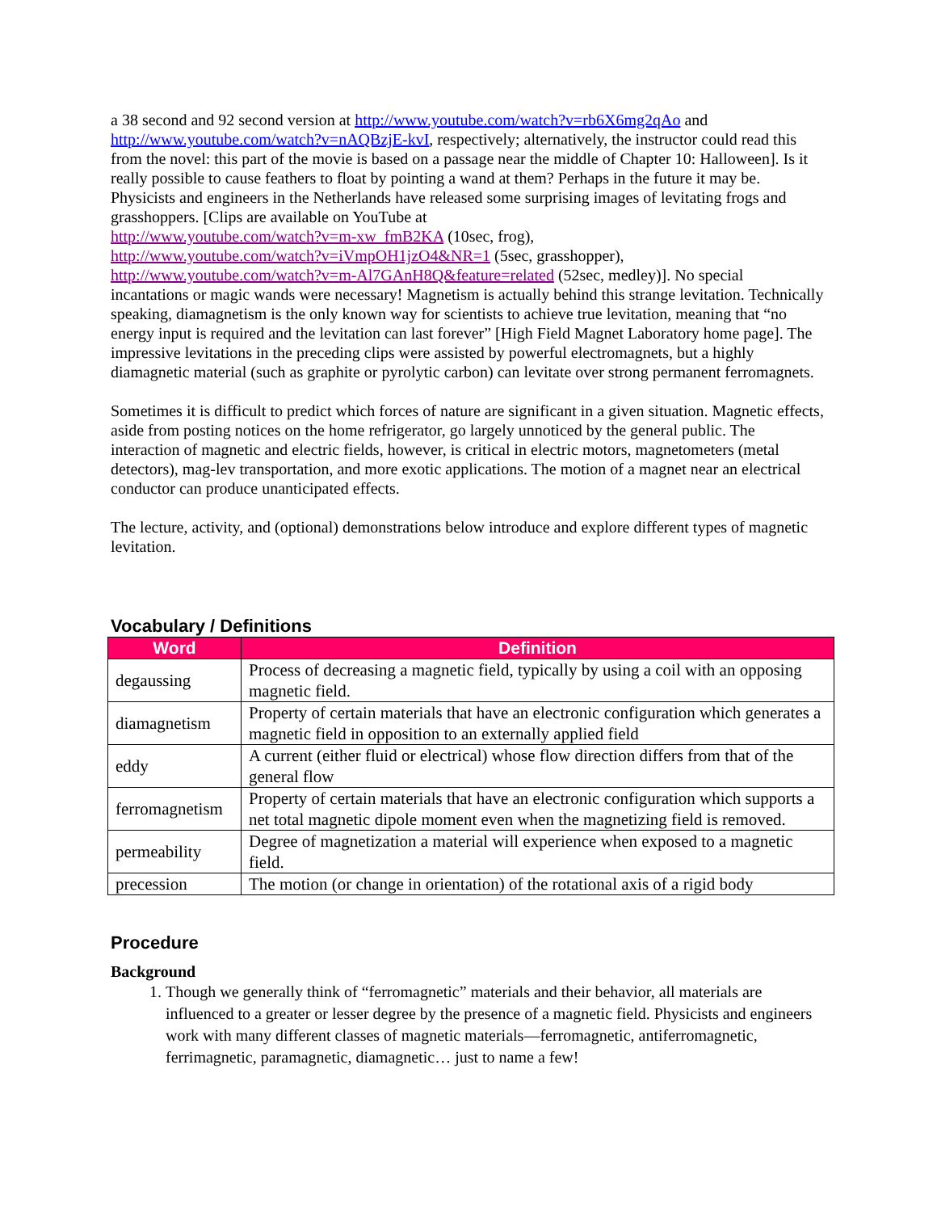a 38 second and 92 second version at http://www.youtube.com/watch?v=rb6X6mg2qAo and http://www.youtube.com/watch?v=nAQBzjE-kvI, respectively; alternatively, the instructor could read this from the novel: this part of the movie is based on a passage near the middle of Chapter 10: Halloween]. Is it really possible to cause feathers to float by pointing a wand at them? Perhaps in the future it may be. Physicists and engineers in the Netherlands have released some surprising images of levitating frogs and grasshoppers. [Clips are available on YouTube at
http://www.youtube.com/watch?v=m-xw_fmB2KA (10sec, frog),
http://www.youtube.com/watch?v=iVmpOH1jzO4&NR=1 (5sec, grasshopper),
http://www.youtube.com/watch?v=m-Al7GAnH8Q&feature=related (52sec, medley)]. No special incantations or magic wands were necessary! Magnetism is actually behind this strange levitation. Technically speaking, diamagnetism is the only known way for scientists to achieve true levitation, meaning that “no energy input is required and the levitation can last forever” [High Field Magnet Laboratory home page]. The impressive levitations in the preceding clips were assisted by powerful electromagnets, but a highly diamagnetic material (such as graphite or pyrolytic carbon) can levitate over strong permanent ferromagnets.
Sometimes it is difficult to predict which forces of nature are significant in a given situation. Magnetic effects, aside from posting notices on the home refrigerator, go largely unnoticed by the general public. The interaction of magnetic and electric fields, however, is critical in electric motors, magnetometers (metal detectors), mag-lev transportation, and more exotic applications. The motion of a magnet near an electrical conductor can produce unanticipated effects.
The lecture, activity, and (optional) demonstrations below introduce and explore different types of magnetic levitation.
Vocabulary / Definitions
| Word | Definition |
| --- | --- |
| degaussing | Process of decreasing a magnetic field, typically by using a coil with an opposing magnetic field. |
| diamagnetism | Property of certain materials that have an electronic configuration which generates a magnetic field in opposition to an externally applied field |
| eddy | A current (either fluid or electrical) whose flow direction differs from that of the general flow |
| ferromagnetism | Property of certain materials that have an electronic configuration which supports a net total magnetic dipole moment even when the magnetizing field is removed. |
| permeability | Degree of magnetization a material will experience when exposed to a magnetic field. |
| precession | The motion (or change in orientation) of the rotational axis of a rigid body |
Procedure
Background
1. Though we generally think of “ferromagnetic” materials and their behavior, all materials are influenced to a greater or lesser degree by the presence of a magnetic field. Physicists and engineers work with many different classes of magnetic materials—ferromagnetic, antiferromagnetic, ferrimagnetic, paramagnetic, diamagnetic… just to name a few!